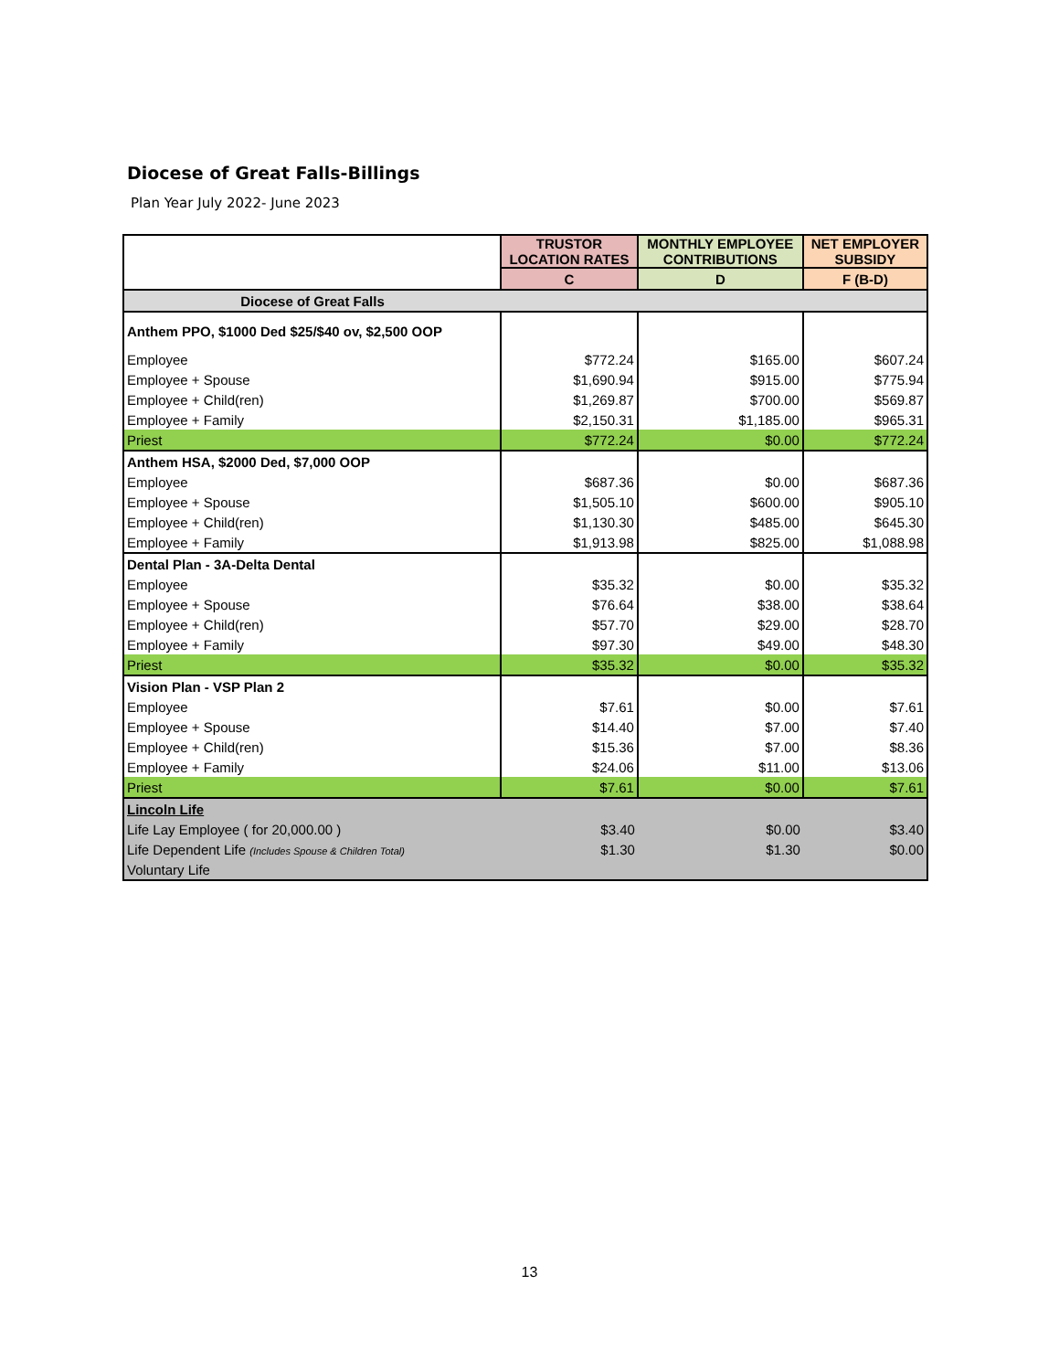Diocese of Great Falls-Billings
Plan Year July 2022- June 2023
| | TRUSTOR LOCATION RATES | MONTHLY EMPLOYEE CONTRIBUTIONS | NET EMPLOYER SUBSIDY |
| --- | --- | --- | --- |
| | C | D | F (B-D) |
| Diocese of Great Falls | | | |
| Anthem PPO, $1000 Ded $25/$40 ov, $2,500 OOP | | | |
| Employee | $772.24 | $165.00 | $607.24 |
| Employee + Spouse | $1,690.94 | $915.00 | $775.94 |
| Employee + Child(ren) | $1,269.87 | $700.00 | $569.87 |
| Employee + Family | $2,150.31 | $1,185.00 | $965.31 |
| Priest | $772.24 | $0.00 | $772.24 |
| Anthem HSA, $2000 Ded, $7,000 OOP | | | |
| Employee | $687.36 | $0.00 | $687.36 |
| Employee + Spouse | $1,505.10 | $600.00 | $905.10 |
| Employee + Child(ren) | $1,130.30 | $485.00 | $645.30 |
| Employee + Family | $1,913.98 | $825.00 | $1,088.98 |
| Dental Plan - 3A-Delta Dental | | | |
| Employee | $35.32 | $0.00 | $35.32 |
| Employee + Spouse | $76.64 | $38.00 | $38.64 |
| Employee + Child(ren) | $57.70 | $29.00 | $28.70 |
| Employee + Family | $97.30 | $49.00 | $48.30 |
| Priest | $35.32 | $0.00 | $35.32 |
| Vision Plan - VSP Plan 2 | | | |
| Employee | $7.61 | $0.00 | $7.61 |
| Employee + Spouse | $14.40 | $7.00 | $7.40 |
| Employee + Child(ren) | $15.36 | $7.00 | $8.36 |
| Employee + Family | $24.06 | $11.00 | $13.06 |
| Priest | $7.61 | $0.00 | $7.61 |
| Lincoln Life | | | |
| Life Lay Employee ( for 20,000.00 ) | $3.40 | $0.00 | $3.40 |
| Life Dependent Life (Includes Spouse & Children Total) | $1.30 | $1.30 | $0.00 |
| Voluntary Life | | | |
13